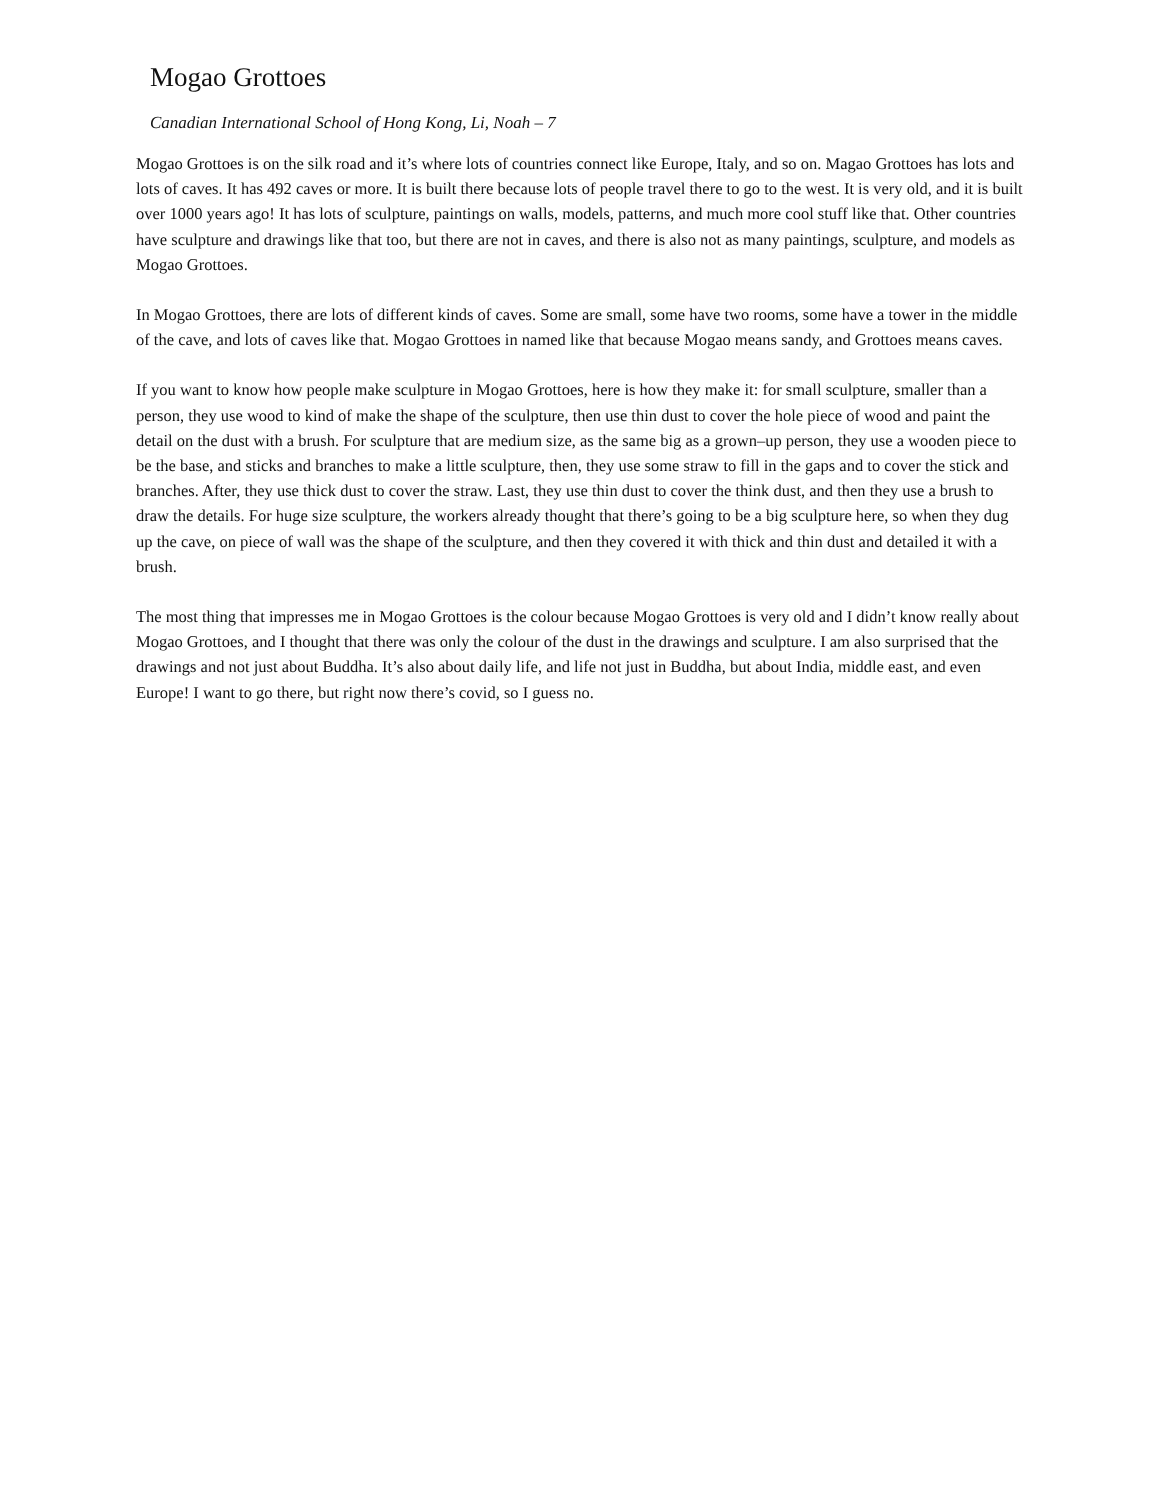Mogao Grottoes
Canadian International School of Hong Kong, Li, Noah – 7
Mogao Grottoes is on the silk road and it’s where lots of countries connect like Europe, Italy, and so on. Magao Grottoes has lots and lots of caves. It has 492 caves or more. It is built there because lots of people travel there to go to the west. It is very old, and it is built over 1000 years ago! It has lots of sculpture, paintings on walls, models, patterns, and much more cool stuff like that. Other countries have sculpture and drawings like that too, but there are not in caves, and there is also not as many paintings, sculpture, and models as Mogao Grottoes.
In Mogao Grottoes, there are lots of different kinds of caves. Some are small, some have two rooms, some have a tower in the middle of the cave, and lots of caves like that. Mogao Grottoes in named like that because Mogao means sandy, and Grottoes means caves.
If you want to know how people make sculpture in Mogao Grottoes, here is how they make it: for small sculpture, smaller than a person, they use wood to kind of make the shape of the sculpture, then use thin dust to cover the hole piece of wood and paint the detail on the dust with a brush. For sculpture that are medium size, as the same big as a grown–up person, they use a wooden piece to be the base, and sticks and branches to make a little sculpture, then, they use some straw to fill in the gaps and to cover the stick and branches. After, they use thick dust to cover the straw. Last, they use thin dust to cover the think dust, and then they use a brush to draw the details. For huge size sculpture, the workers already thought that there’s going to be a big sculpture here, so when they dug up the cave, on piece of wall was the shape of the sculpture, and then they covered it with thick and thin dust and detailed it with a brush.
The most thing that impresses me in Mogao Grottoes is the colour because Mogao Grottoes is very old and I didn’t know really about Mogao Grottoes, and I thought that there was only the colour of the dust in the drawings and sculpture. I am also surprised that the drawings and not just about Buddha. It’s also about daily life, and life not just in Buddha, but about India, middle east, and even Europe! I want to go there, but right now there’s covid, so I guess no.